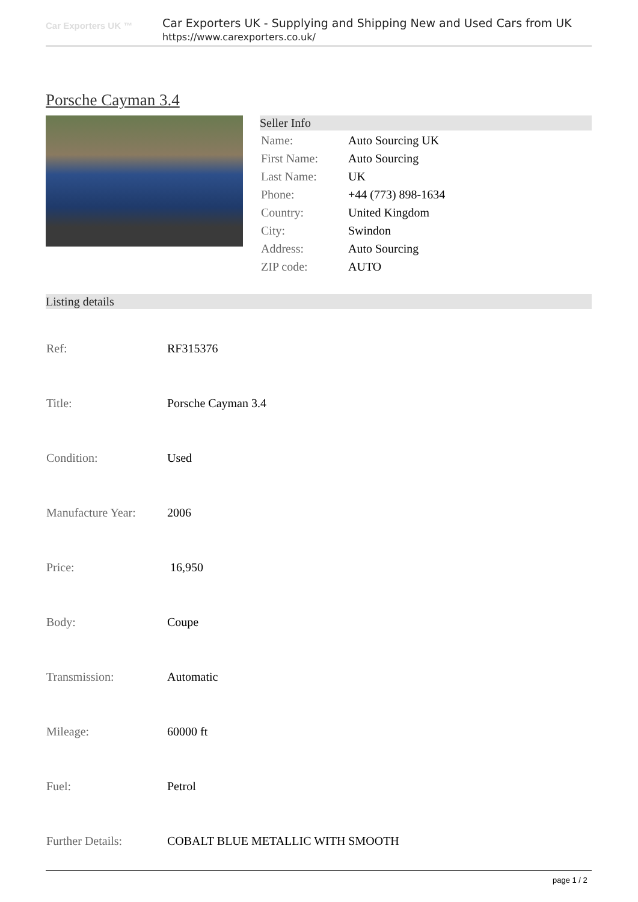Car Exporters UK ™
Car Exporters UK - Supplying and Shipping New and Used Cars from UK
https://www.carexporters.co.uk/
Porsche Cayman 3.4
Seller Info
| Name: | Auto Sourcing UK |
| First Name: | Auto Sourcing |
| Last Name: | UK |
| Phone: | +44 (773) 898-1634 |
| Country: | United Kingdom |
| City: | Swindon |
| Address: | Auto Sourcing |
| ZIP code: | AUTO |
Listing details
| Ref: | RF315376 |
| Title: | Porsche Cayman 3.4 |
| Condition: | Used |
| Manufacture Year: | 2006 |
| Price: | 16,950 |
| Body: | Coupe |
| Transmission: | Automatic |
| Mileage: | 60000 ft |
| Fuel: | Petrol |
| Further Details: | COBALT BLUE METALLIC WITH SMOOTH |
page 1 / 2